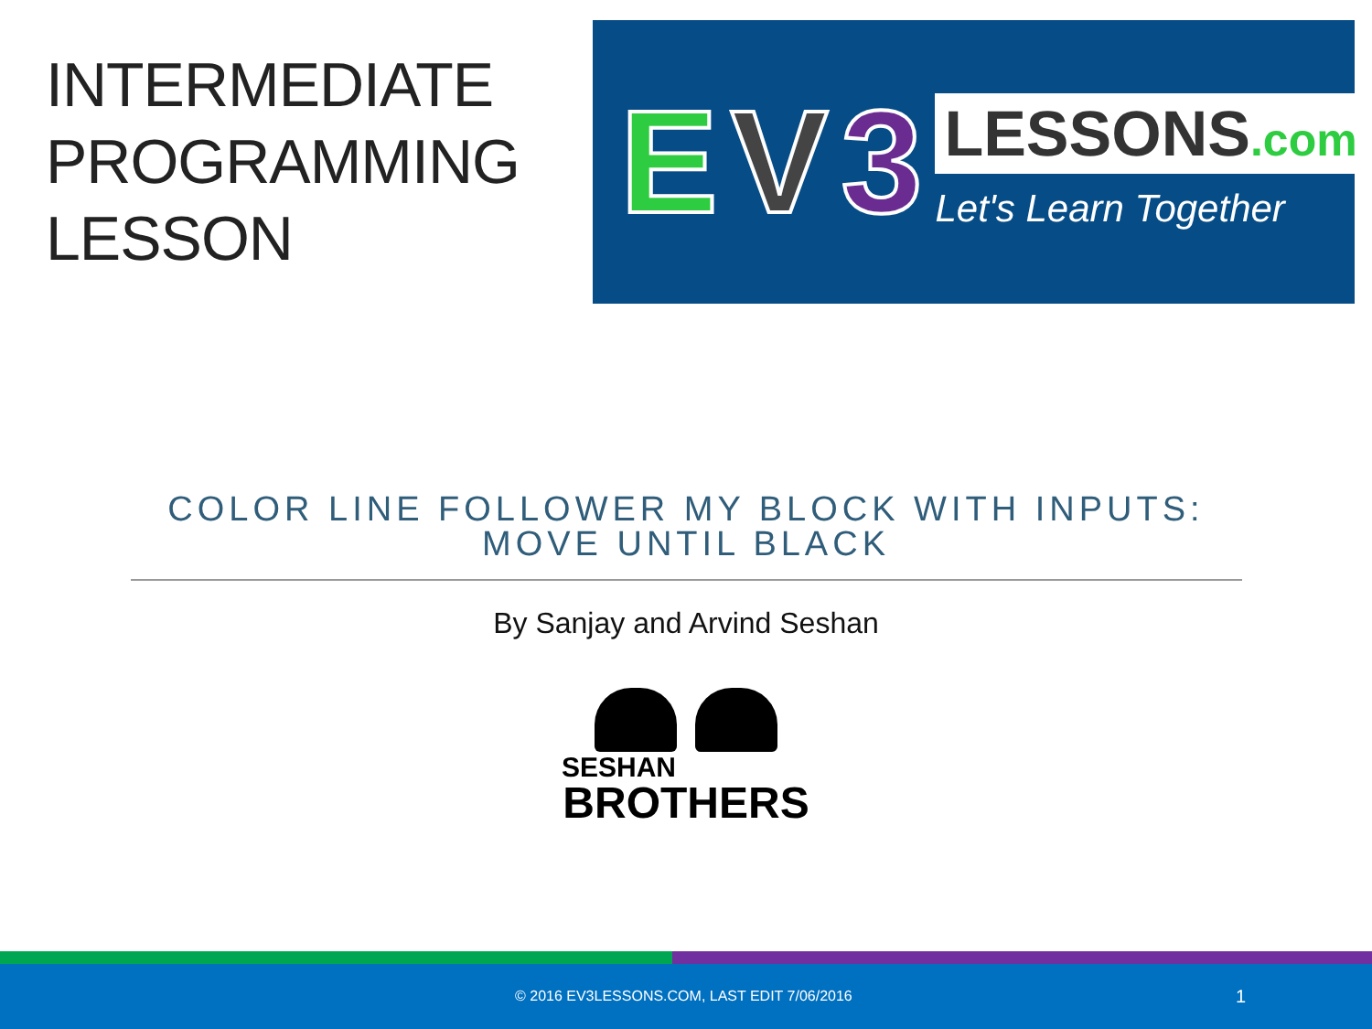INTERMEDIATE
PROGRAMMING
LESSON
E V 3
LESSONS.com
Let's Learn Together
COLOR LINE FOLLOWER MY BLOCK WITH INPUTS:
MOVE UNTIL BLACK
By Sanjay and Arvind Seshan
SESHAN
BROTHERS
© 2016 EV3LESSONS.COM, LAST EDIT 7/06/2016 1